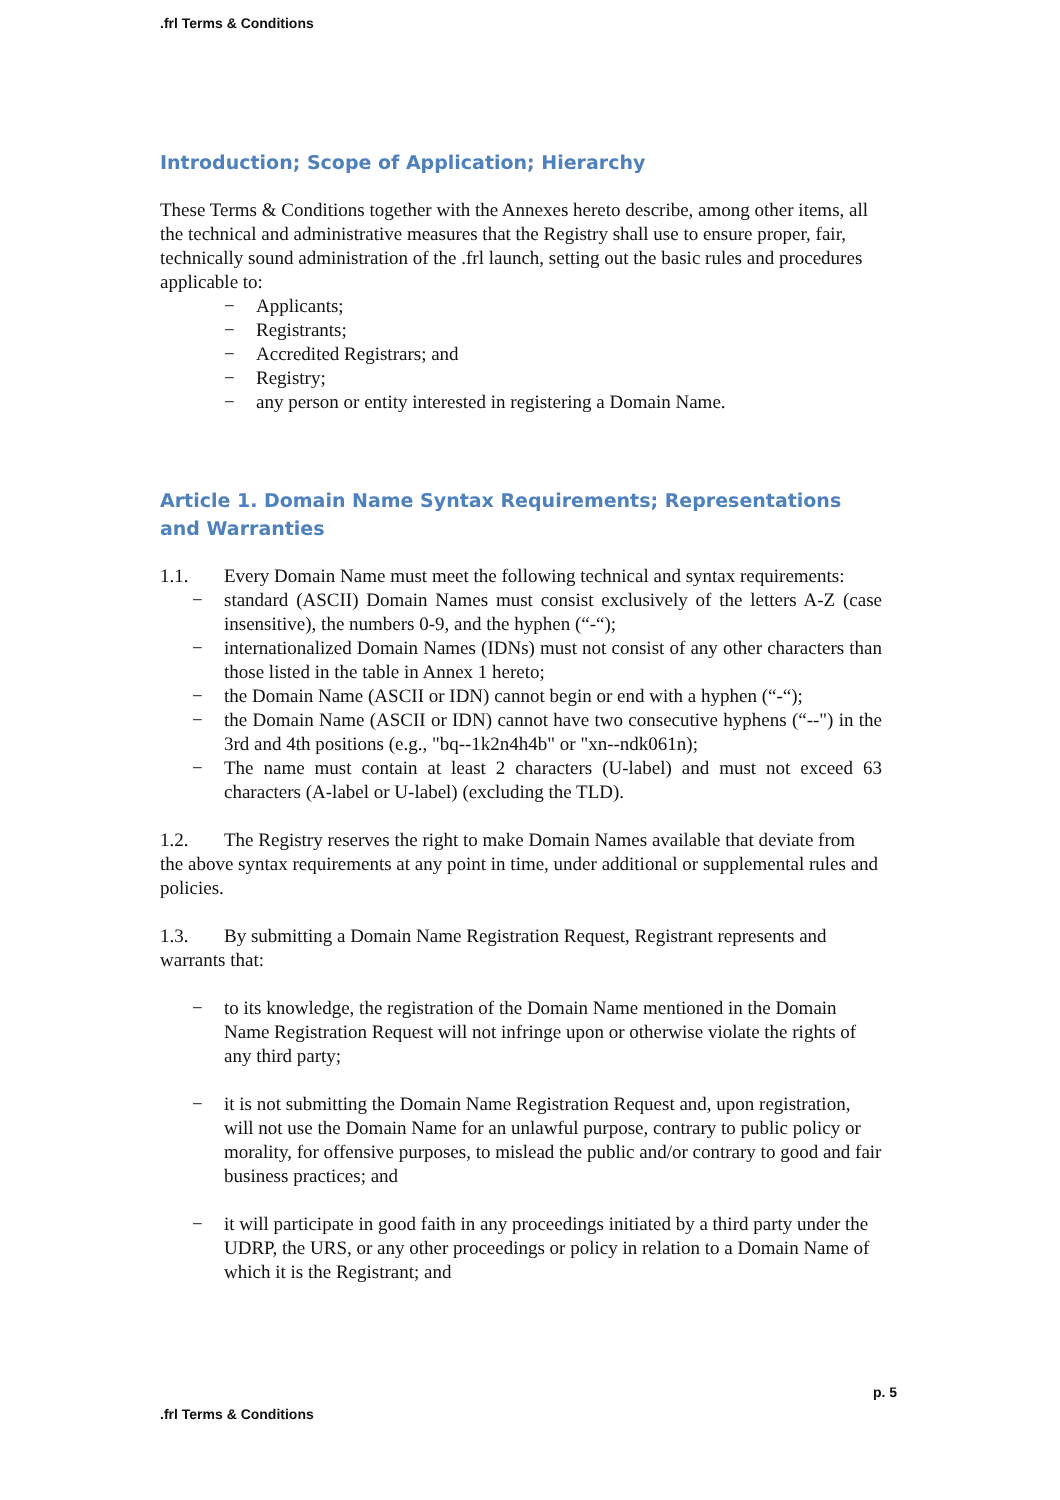.frl Terms & Conditions
Introduction; Scope of Application; Hierarchy
These Terms & Conditions together with the Annexes hereto describe, among other items, all the technical and administrative measures that the Registry shall use to ensure proper, fair, technically sound administration of the .frl launch, setting out the basic rules and procedures applicable to:
− Applicants;
− Registrants;
− Accredited Registrars; and
− Registry;
− any person or entity interested in registering a Domain Name.
Article 1. Domain Name Syntax Requirements; Representations and Warranties
1.1. Every Domain Name must meet the following technical and syntax requirements:
− standard (ASCII) Domain Names must consist exclusively of the letters A-Z (case insensitive), the numbers 0-9, and the hyphen (“-“);
− internationalized Domain Names (IDNs) must not consist of any other characters than those listed in the table in Annex 1 hereto;
− the Domain Name (ASCII or IDN) cannot begin or end with a hyphen (“-“);
− the Domain Name (ASCII or IDN) cannot have two consecutive hyphens (“--") in the 3rd and 4th positions (e.g., "bq--1k2n4h4b" or "xn--ndk061n);
− The name must contain at least 2 characters (U-label) and must not exceed 63 characters (A-label or U-label) (excluding the TLD).
1.2. The Registry reserves the right to make Domain Names available that deviate from the above syntax requirements at any point in time, under additional or supplemental rules and policies.
1.3. By submitting a Domain Name Registration Request, Registrant represents and warrants that:
− to its knowledge, the registration of the Domain Name mentioned in the Domain Name Registration Request will not infringe upon or otherwise violate the rights of any third party;
− it is not submitting the Domain Name Registration Request and, upon registration, will not use the Domain Name for an unlawful purpose, contrary to public policy or morality, for offensive purposes, to mislead the public and/or contrary to good and fair business practices; and
− it will participate in good faith in any proceedings initiated by a third party under the UDRP, the URS, or any other proceedings or policy in relation to a Domain Name of which it is the Registrant; and
p. 5
.frl Terms & Conditions